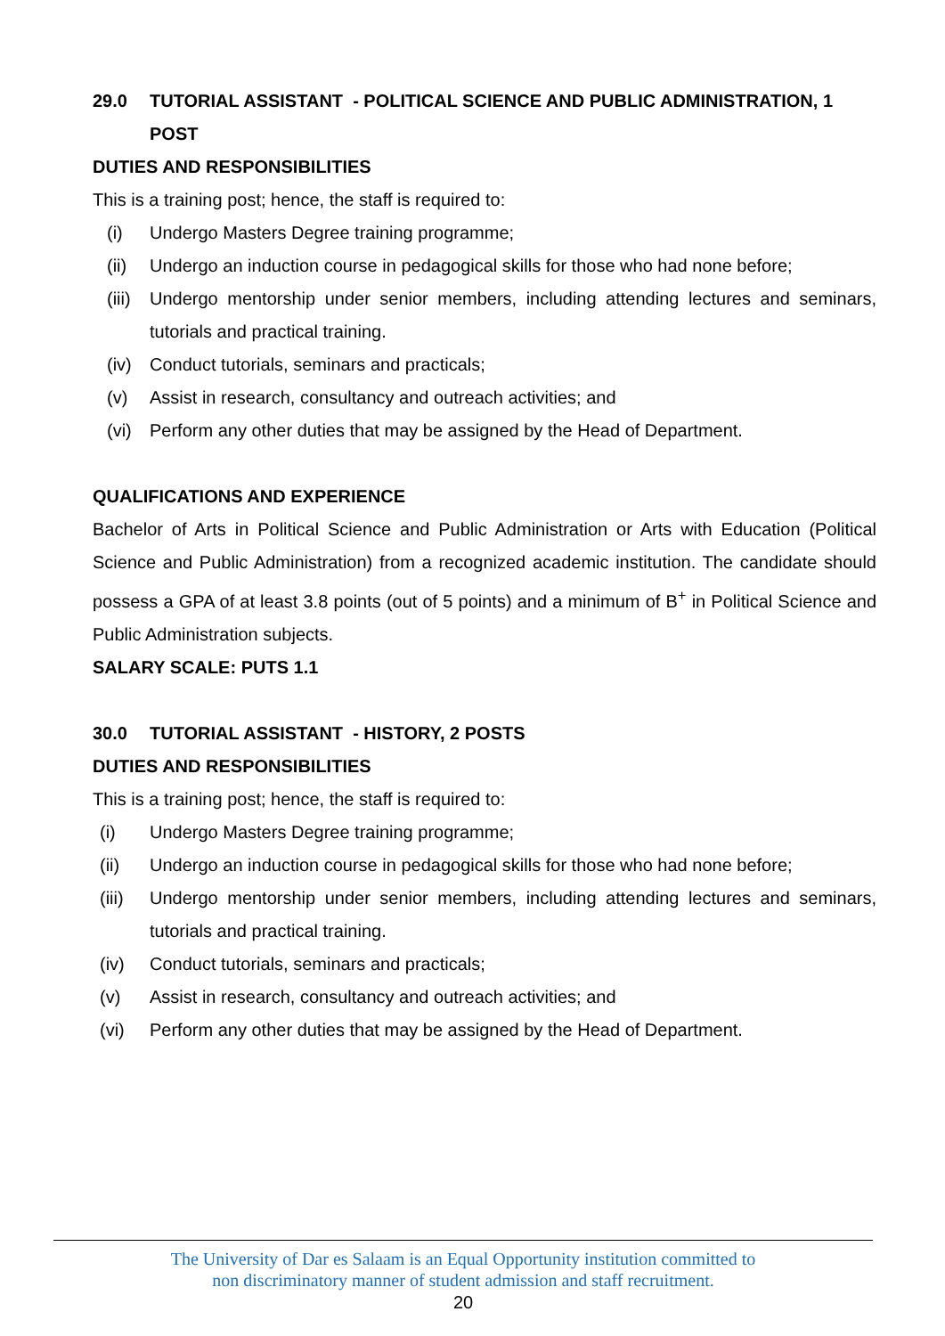29.0 TUTORIAL ASSISTANT - POLITICAL SCIENCE AND PUBLIC ADMINISTRATION, 1 POST
DUTIES AND RESPONSIBILITIES
This is a training post; hence, the staff is required to:
(i) Undergo Masters Degree training programme;
(ii) Undergo an induction course in pedagogical skills for those who had none before;
(iii) Undergo mentorship under senior members, including attending lectures and seminars, tutorials and practical training.
(iv) Conduct tutorials, seminars and practicals;
(v) Assist in research, consultancy and outreach activities; and
(vi) Perform any other duties that may be assigned by the Head of Department.
QUALIFICATIONS AND EXPERIENCE
Bachelor of Arts in Political Science and Public Administration or Arts with Education (Political Science and Public Administration) from a recognized academic institution. The candidate should possess a GPA of at least 3.8 points (out of 5 points) and a minimum of B<sup>+</sup> in Political Science and Public Administration subjects.
SALARY SCALE: PUTS 1.1
30.0 TUTORIAL ASSISTANT - HISTORY, 2 POSTS
DUTIES AND RESPONSIBILITIES
This is a training post; hence, the staff is required to:
(i) Undergo Masters Degree training programme;
(ii) Undergo an induction course in pedagogical skills for those who had none before;
(iii) Undergo mentorship under senior members, including attending lectures and seminars, tutorials and practical training.
(iv) Conduct tutorials, seminars and practicals;
(v) Assist in research, consultancy and outreach activities; and
(vi) Perform any other duties that may be assigned by the Head of Department.
The University of Dar es Salaam is an Equal Opportunity institution committed to
non discriminatory manner of student admission and staff recruitment.
20